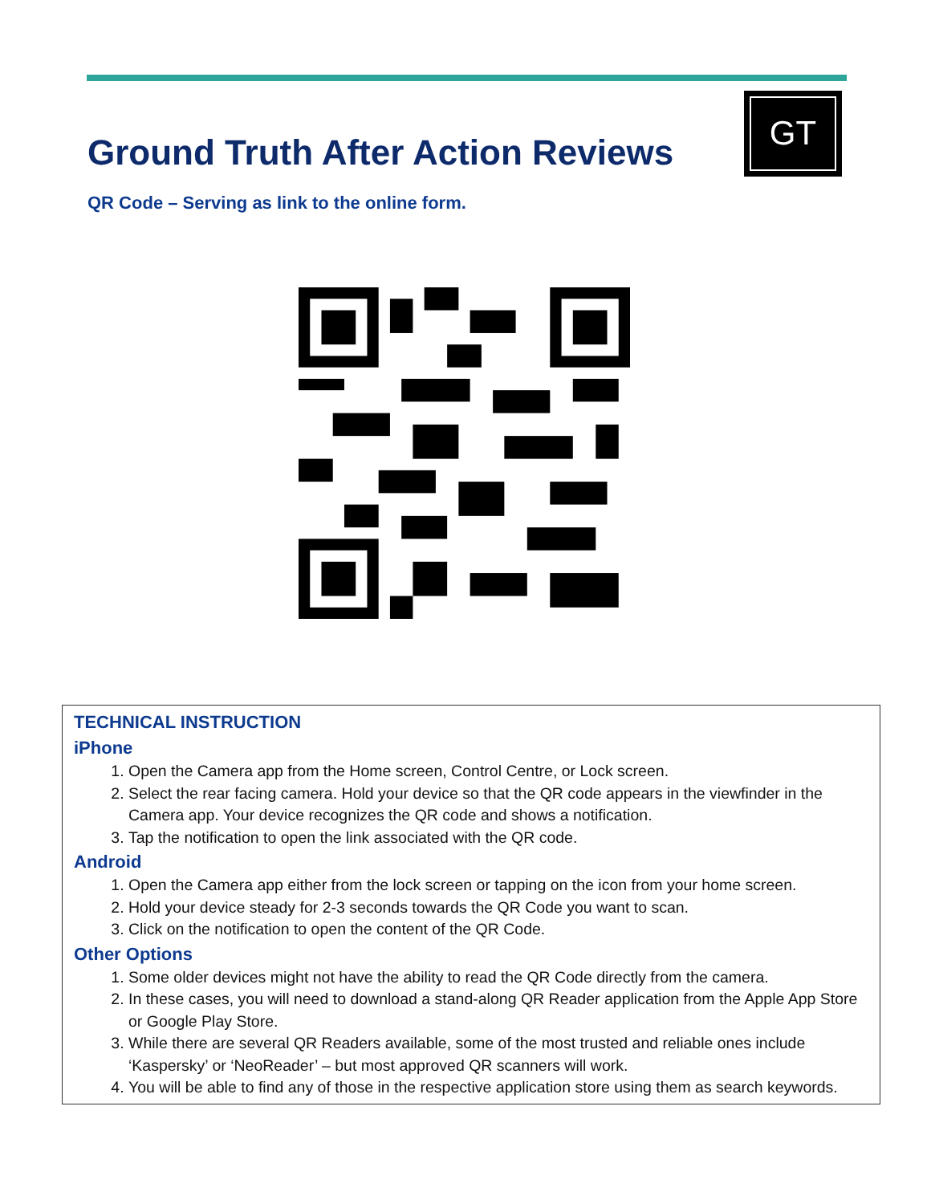GT
Ground Truth After Action Reviews
QR Code – Serving as link to the online form.
TECHNICAL INSTRUCTION
iPhone
1. Open the Camera app from the Home screen, Control Centre, or Lock screen.
2. Select the rear facing camera. Hold your device so that the QR code appears in the viewfinder in the Camera app. Your device recognizes the QR code and shows a notification.
3. Tap the notification to open the link associated with the QR code.
Android
1. Open the Camera app either from the lock screen or tapping on the icon from your home screen.
2. Hold your device steady for 2-3 seconds towards the QR Code you want to scan.
3. Click on the notification to open the content of the QR Code.
Other Options
1. Some older devices might not have the ability to read the QR Code directly from the camera.
2. In these cases, you will need to download a stand-along QR Reader application from the Apple App Store or Google Play Store.
3. While there are several QR Readers available, some of the most trusted and reliable ones include ‘Kaspersky’ or ‘NeoReader’ – but most approved QR scanners will work.
4. You will be able to find any of those in the respective application store using them as search keywords.